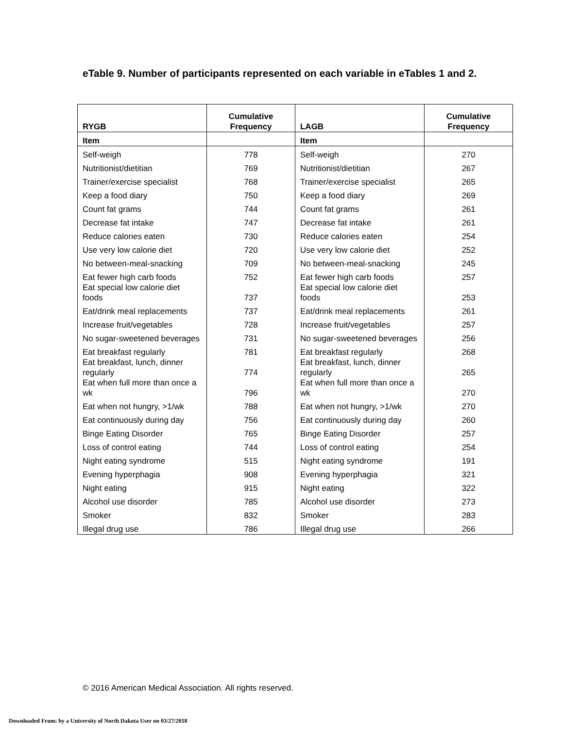eTable 9. Number of participants represented on each variable in eTables 1 and 2.
| RYGB | Cumulative Frequency | LAGB | Cumulative Frequency |
| --- | --- | --- | --- |
| Item | | Item | |
| Self-weigh | 778 | Self-weigh | 270 |
| Nutritionist/dietitian | 769 | Nutritionist/dietitian | 267 |
| Trainer/exercise specialist | 768 | Trainer/exercise specialist | 265 |
| Keep a food diary | 750 | Keep a food diary | 269 |
| Count fat grams | 744 | Count fat grams | 261 |
| Decrease fat intake | 747 | Decrease fat intake | 261 |
| Reduce calories eaten | 730 | Reduce calories eaten | 254 |
| Use very low calorie diet | 720 | Use very low calorie diet | 252 |
| No between-meal-snacking | 709 | No between-meal-snacking | 245 |
| Eat fewer high carb foods | 752 | Eat fewer high carb foods | 257 |
| Eat special low calorie diet foods | 737 | Eat special low calorie diet foods | 253 |
| Eat/drink meal replacements | 737 | Eat/drink meal replacements | 261 |
| Increase fruit/vegetables | 728 | Increase fruit/vegetables | 257 |
| No sugar-sweetened beverages | 731 | No sugar-sweetened beverages | 256 |
| Eat breakfast regularly | 781 | Eat breakfast regularly | 268 |
| Eat breakfast, lunch, dinner regularly | 774 | Eat breakfast, lunch, dinner regularly | 265 |
| Eat when full more than once a wk | 796 | Eat when full more than once a wk | 270 |
| Eat when not hungry, >1/wk | 788 | Eat when not hungry, >1/wk | 270 |
| Eat continuously during day | 756 | Eat continuously during day | 260 |
| Binge Eating Disorder | 765 | Binge Eating Disorder | 257 |
| Loss of control eating | 744 | Loss of control eating | 254 |
| Night eating syndrome | 515 | Night eating syndrome | 191 |
| Evening hyperphagia | 908 | Evening hyperphagia | 321 |
| Night eating | 915 | Night eating | 322 |
| Alcohol use disorder | 785 | Alcohol use disorder | 273 |
| Smoker | 832 | Smoker | 283 |
| Illegal drug use | 786 | Illegal drug use | 266 |
© 2016 American Medical Association. All rights reserved.
Downloaded From: by a University of North Dakota User on 03/27/2018